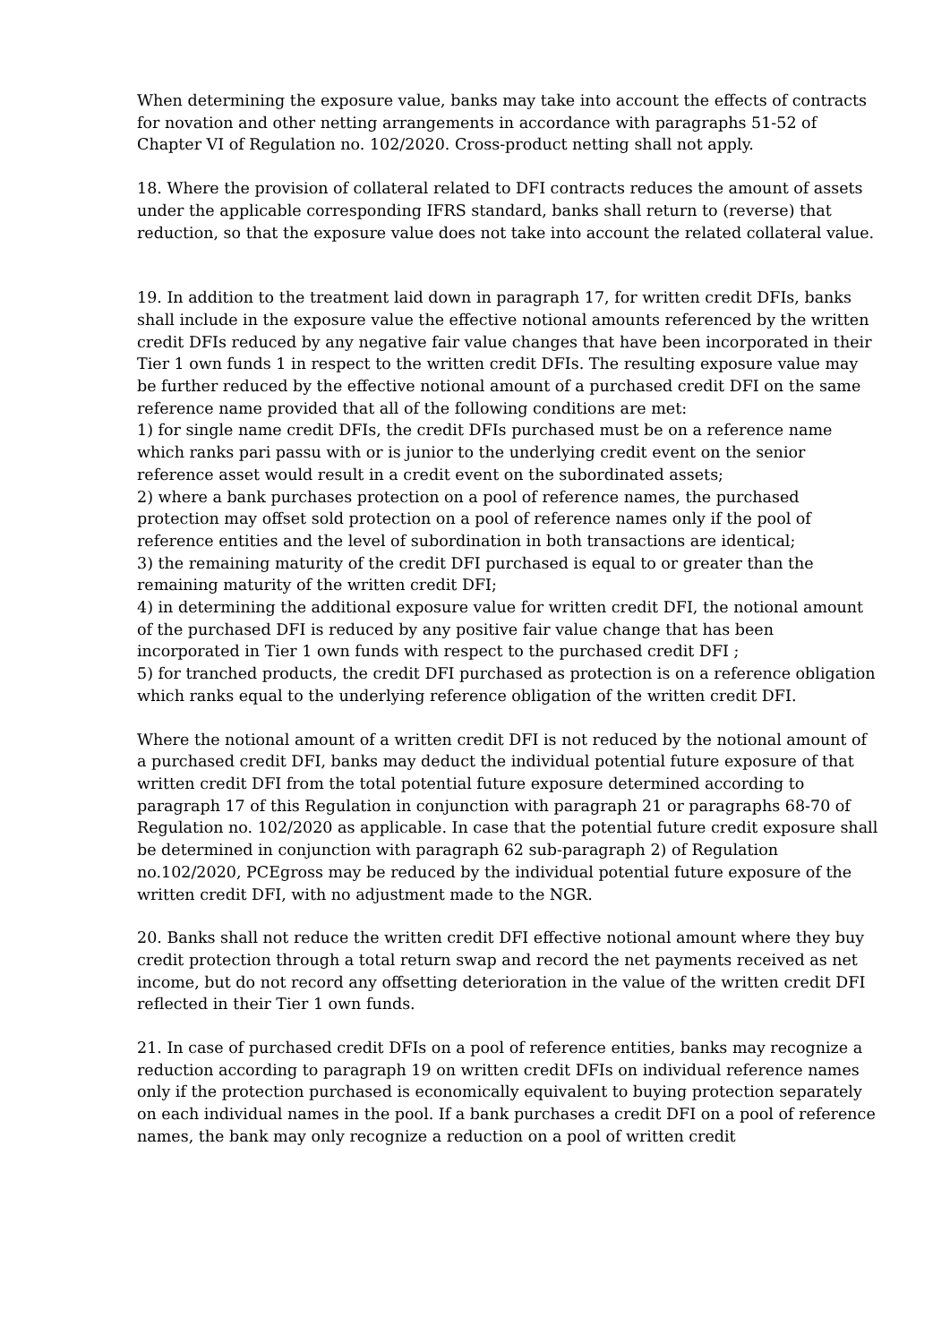When determining the exposure value, banks may take into account the effects of contracts for novation and other netting arrangements in accordance with paragraphs 51-52 of Chapter VI of Regulation no. 102/2020. Cross-product netting shall not apply.
18. Where the provision of collateral related to DFI contracts reduces the amount of assets under the applicable corresponding IFRS standard, banks shall return to (reverse) that reduction, so that the exposure value does not take into account the related collateral value.
19. In addition to the treatment laid down in paragraph 17, for written credit DFIs, banks shall include in the exposure value the effective notional amounts referenced by the written credit DFIs reduced by any negative fair value changes that have been incorporated in their Tier 1 own funds 1 in respect to the written credit DFIs. The resulting exposure value may be further reduced by the effective notional amount of a purchased credit DFI on the same reference name provided that all of the following conditions are met:
1) for single name credit DFIs, the credit DFIs purchased must be on a reference name which ranks pari passu with or is junior to the underlying credit event on the senior reference asset would result in a credit event on the subordinated assets;
2) where a bank purchases protection on a pool of reference names, the purchased protection may offset sold protection on a pool of reference names only if the pool of reference entities and the level of subordination in both transactions are identical;
3) the remaining maturity of the credit DFI purchased is equal to or greater than the remaining maturity of the written credit DFI;
4) in determining the additional exposure value for written credit DFI, the notional amount of the purchased DFI is reduced by any positive fair value change that has been incorporated in Tier 1 own funds with respect to the purchased credit DFI ;
5) for tranched products, the credit DFI purchased as protection is on a reference obligation which ranks equal to the underlying reference obligation of the written credit DFI.
Where the notional amount of a written credit DFI is not reduced by the notional amount of a purchased credit DFI, banks may deduct the individual potential future exposure of that written credit DFI from the total potential future exposure determined according to paragraph 17 of this Regulation in conjunction with paragraph 21 or paragraphs 68-70 of Regulation no. 102/2020 as applicable. In case that the potential future credit exposure shall be determined in conjunction with paragraph 62 sub-paragraph 2) of Regulation no.102/2020, PCEgross may be reduced by the individual potential future exposure of the written credit DFI, with no adjustment made to the NGR.
20. Banks shall not reduce the written credit DFI effective notional amount where they buy credit protection through a total return swap and record the net payments received as net income, but do not record any offsetting deterioration in the value of the written credit DFI reflected in their Tier 1 own funds.
21. In case of purchased credit DFIs on a pool of reference entities, banks may recognize a reduction according to paragraph 19 on written credit DFIs on individual reference names only if the protection purchased is economically equivalent to buying protection separately on each individual names in the pool. If a bank purchases a credit DFI on a pool of reference names, the bank may only recognize a reduction on a pool of written credit